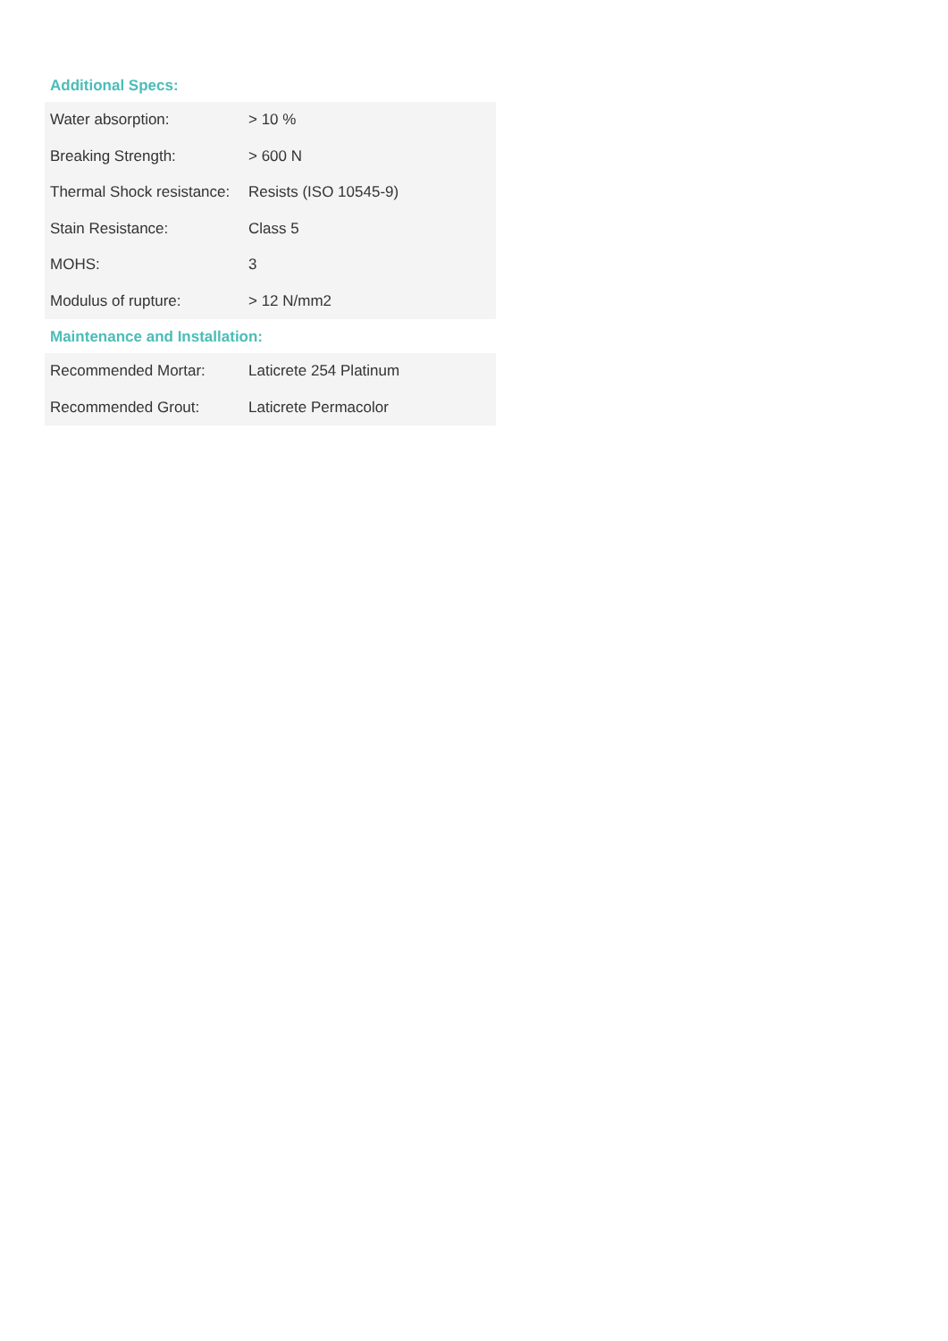Additional Specs:
| Water absorption: | > 10 % |
| Breaking Strength: | > 600 N |
| Thermal Shock resistance: | Resists (ISO 10545-9) |
| Stain Resistance: | Class 5 |
| MOHS: | 3 |
| Modulus of rupture: | > 12 N/mm2 |
Maintenance and Installation:
| Recommended Mortar: | Laticrete 254 Platinum |
| Recommended Grout: | Laticrete Permacolor |